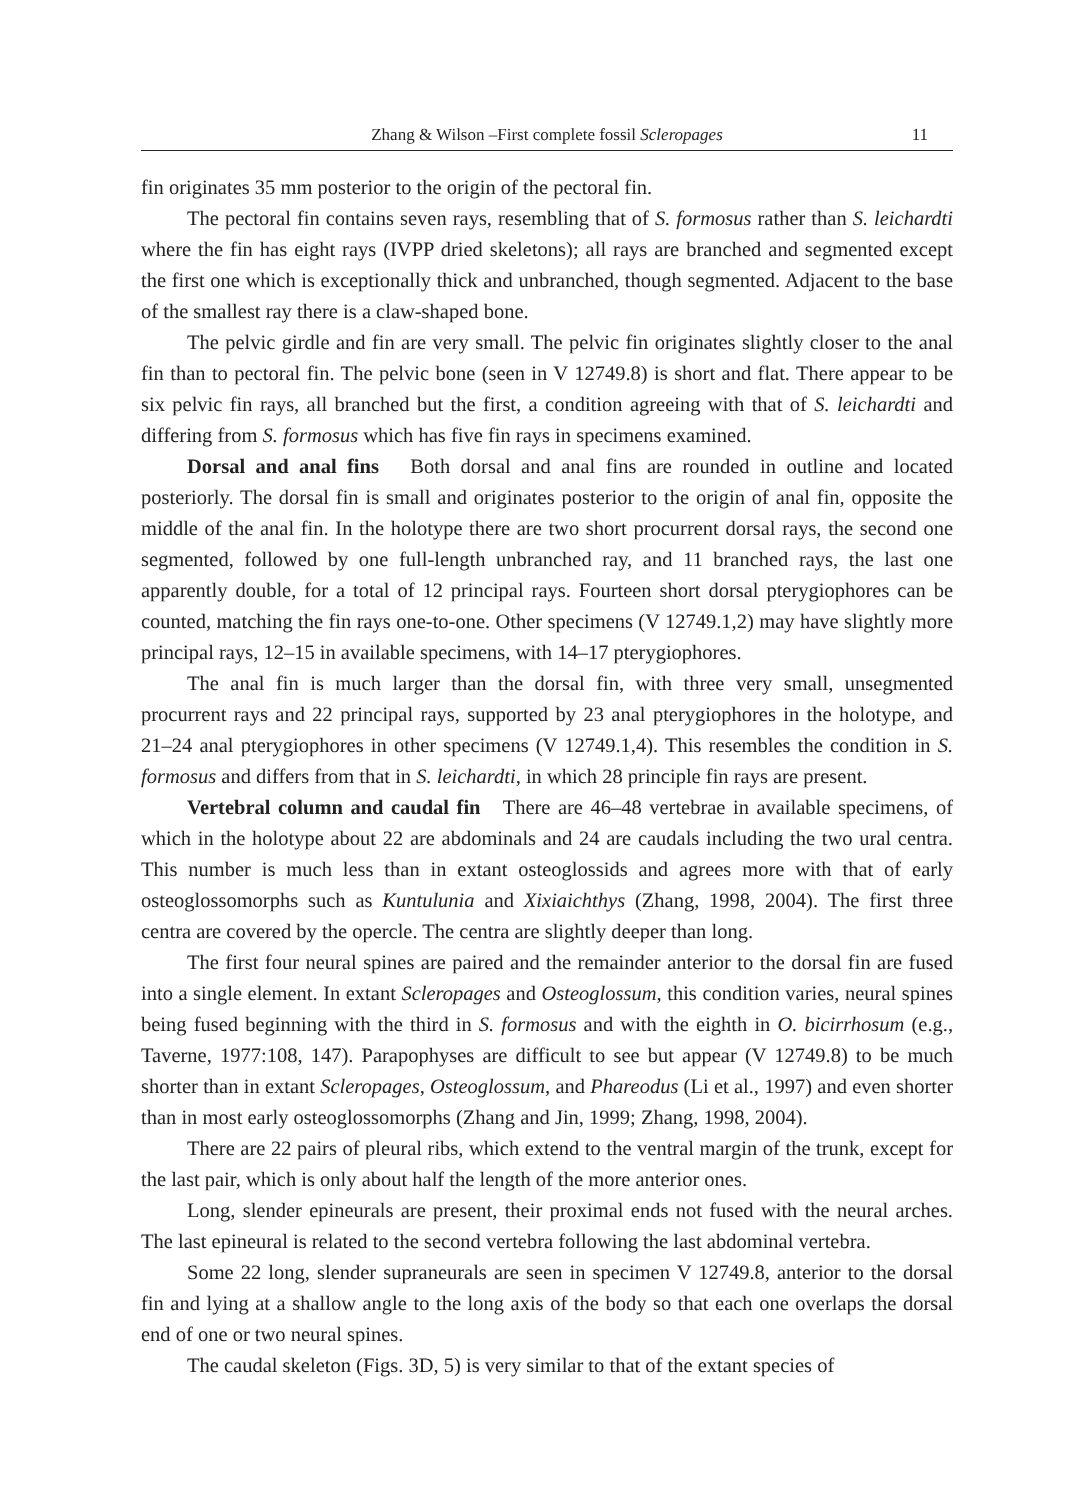Zhang & Wilson –First complete fossil Scleropages
11
fin originates 35 mm posterior to the origin of the pectoral fin.
The pectoral fin contains seven rays, resembling that of S. formosus rather than S. leichardti where the fin has eight rays (IVPP dried skeletons); all rays are branched and segmented except the first one which is exceptionally thick and unbranched, though segmented. Adjacent to the base of the smallest ray there is a claw-shaped bone.
The pelvic girdle and fin are very small. The pelvic fin originates slightly closer to the anal fin than to pectoral fin. The pelvic bone (seen in V 12749.8) is short and flat. There appear to be six pelvic fin rays, all branched but the first, a condition agreeing with that of S. leichardti and differing from S. formosus which has five fin rays in specimens examined.
Dorsal and anal fins Both dorsal and anal fins are rounded in outline and located posteriorly. The dorsal fin is small and originates posterior to the origin of anal fin, opposite the middle of the anal fin. In the holotype there are two short procurrent dorsal rays, the second one segmented, followed by one full-length unbranched ray, and 11 branched rays, the last one apparently double, for a total of 12 principal rays. Fourteen short dorsal pterygiophores can be counted, matching the fin rays one-to-one. Other specimens (V 12749.1,2) may have slightly more principal rays, 12–15 in available specimens, with 14–17 pterygiophores.
The anal fin is much larger than the dorsal fin, with three very small, unsegmented procurrent rays and 22 principal rays, supported by 23 anal pterygiophores in the holotype, and 21–24 anal pterygiophores in other specimens (V 12749.1,4). This resembles the condition in S. formosus and differs from that in S. leichardti, in which 28 principle fin rays are present.
Vertebral column and caudal fin There are 46–48 vertebrae in available specimens, of which in the holotype about 22 are abdominals and 24 are caudals including the two ural centra. This number is much less than in extant osteoglossids and agrees more with that of early osteoglossomorphs such as Kuntulunia and Xixiaichthys (Zhang, 1998, 2004). The first three centra are covered by the opercle. The centra are slightly deeper than long.
The first four neural spines are paired and the remainder anterior to the dorsal fin are fused into a single element. In extant Scleropages and Osteoglossum, this condition varies, neural spines being fused beginning with the third in S. formosus and with the eighth in O. bicirrhosum (e.g., Taverne, 1977:108, 147). Parapophyses are difficult to see but appear (V 12749.8) to be much shorter than in extant Scleropages, Osteoglossum, and Phareodus (Li et al., 1997) and even shorter than in most early osteoglossomorphs (Zhang and Jin, 1999; Zhang, 1998, 2004).
There are 22 pairs of pleural ribs, which extend to the ventral margin of the trunk, except for the last pair, which is only about half the length of the more anterior ones.
Long, slender epineurals are present, their proximal ends not fused with the neural arches. The last epineural is related to the second vertebra following the last abdominal vertebra.
Some 22 long, slender supraneurals are seen in specimen V 12749.8, anterior to the dorsal fin and lying at a shallow angle to the long axis of the body so that each one overlaps the dorsal end of one or two neural spines.
The caudal skeleton (Figs. 3D, 5) is very similar to that of the extant species of